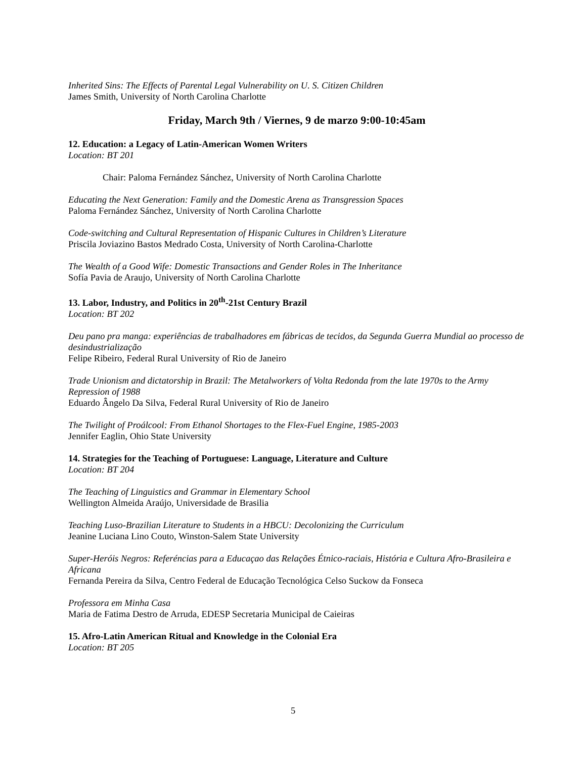Inherited Sins: The Effects of Parental Legal Vulnerability on U. S. Citizen Children
James Smith, University of North Carolina Charlotte
Friday, March 9th / Viernes, 9 de marzo 9:00-10:45am
12. Education: a Legacy of Latin-American Women Writers
Location: BT 201
Chair: Paloma Fernández Sánchez, University of North Carolina Charlotte
Educating the Next Generation: Family and the Domestic Arena as Transgression Spaces
Paloma Fernández Sánchez, University of North Carolina Charlotte
Code-switching and Cultural Representation of Hispanic Cultures in Children’s Literature
Priscila Joviazino Bastos Medrado Costa, University of North Carolina-Charlotte
The Wealth of a Good Wife: Domestic Transactions and Gender Roles in The Inheritance
Sofía Pavia de Araujo, University of North Carolina Charlotte
13. Labor, Industry, and Politics in 20<sup>th</sup>-21st Century Brazil
Location: BT 202
Deu pano pra manga: experiências de trabalhadores em fábricas de tecidos, da Segunda Guerra Mundial ao processo de desindustrialização
Felipe Ribeiro, Federal Rural University of Rio de Janeiro
Trade Unionism and dictatorship in Brazil: The Metalworkers of Volta Redonda from the late 1970s to the Army Repression of 1988
Eduardo Ângelo Da Silva, Federal Rural University of Rio de Janeiro
The Twilight of Proálcool: From Ethanol Shortages to the Flex-Fuel Engine, 1985-2003
Jennifer Eaglin, Ohio State University
14. Strategies for the Teaching of Portuguese: Language, Literature and Culture
Location: BT 204
The Teaching of Linguistics and Grammar in Elementary School
Wellington Almeida Araújo, Universidade de Brasilia
Teaching Luso-Brazilian Literature to Students in a HBCU: Decolonizing the Curriculum
Jeanine Luciana Lino Couto, Winston-Salem State University
Super-Heróis Negros: Referéncias para a Educaçao das Relações Étnico-raciais, História e Cultura Afro-Brasileira e Africana
Fernanda Pereira da Silva, Centro Federal de Educação Tecnológica Celso Suckow da Fonseca
Professora em Minha Casa
Maria de Fatima Destro de Arruda, EDESP Secretaria Municipal de Caieiras
15. Afro-Latin American Ritual and Knowledge in the Colonial Era
Location: BT 205
5